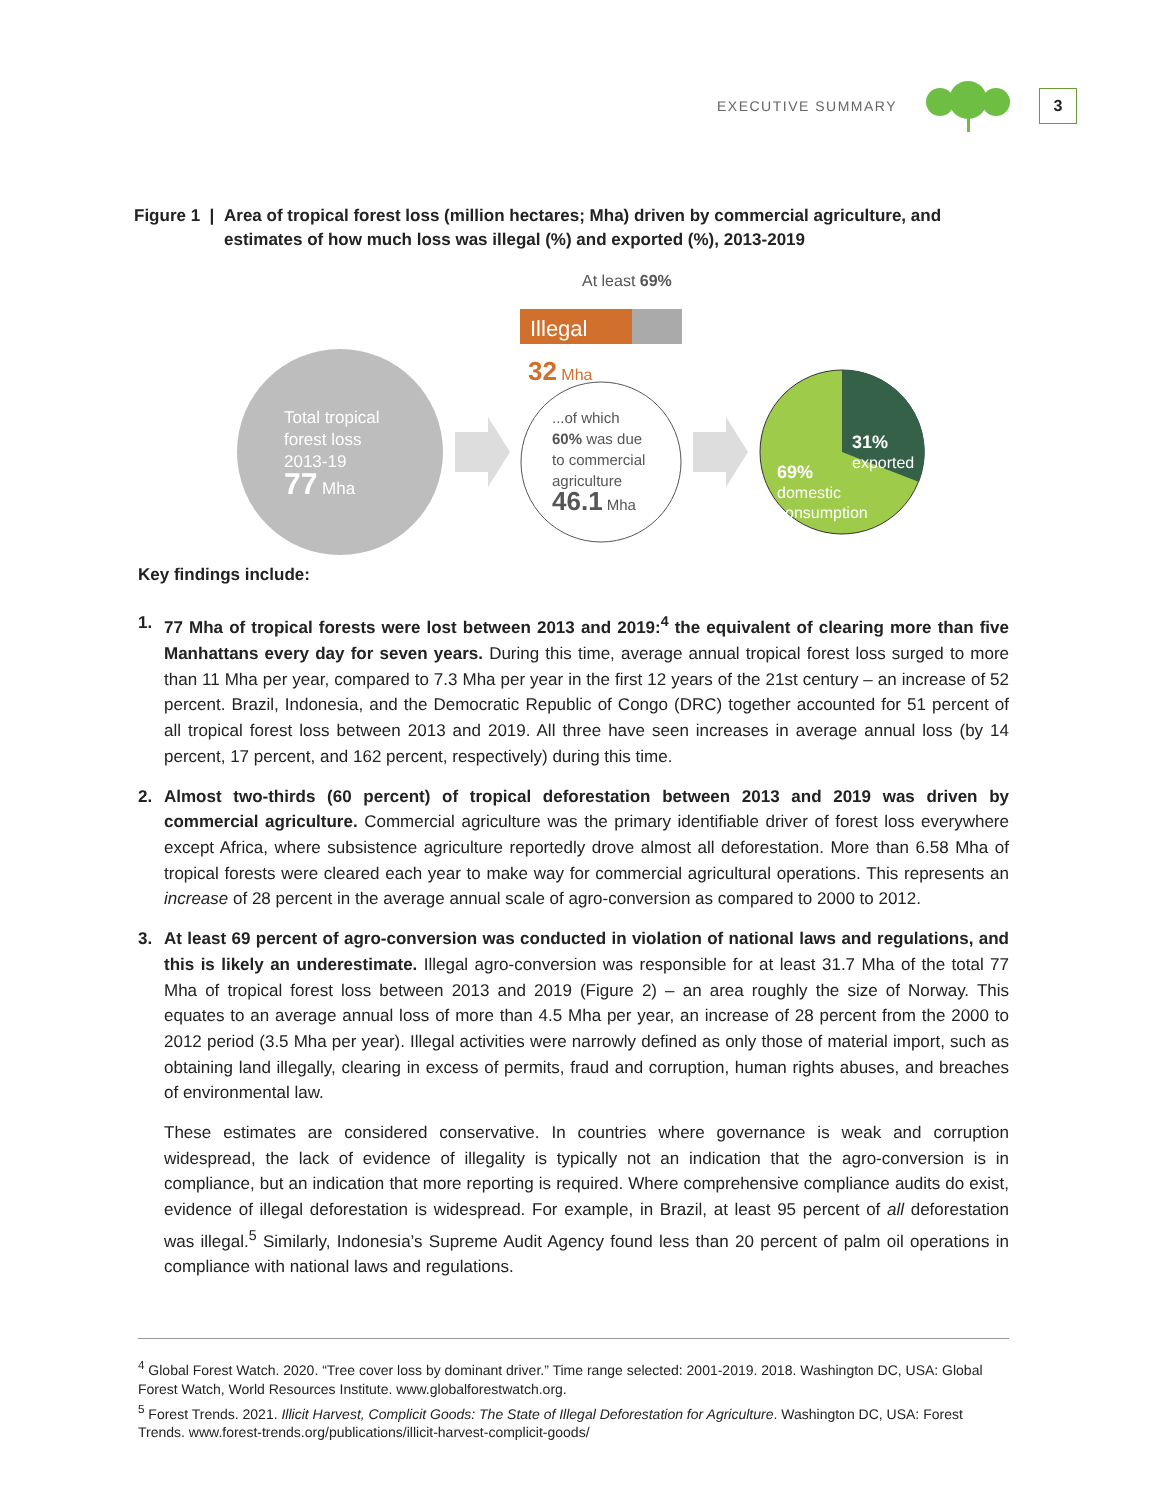EXECUTIVE SUMMARY
3
Figure 1 |
Area of tropical forest loss (million hectares; Mha) driven by commercial agriculture, and estimates of how much loss was illegal (%) and exported (%), 2013-2019
At least 69%
Illegal
32 Mha
Total tropical
forest loss
2013-19
77 Mha
...of which
60% was due
to commercial
agriculture
46.1 Mha
31%
exported
69%
domestic
consumption
Key findings include:
1. 77 Mha of tropical forests were lost between 2013 and 2019:<sup>4</sup> the equivalent of clearing more than five Manhattans every day for seven years. During this time, average annual tropical forest loss surged to more than 11 Mha per year, compared to 7.3 Mha per year in the first 12 years of the 21st century – an increase of 52 percent. Brazil, Indonesia, and the Democratic Republic of Congo (DRC) together accounted for 51 percent of all tropical forest loss between 2013 and 2019. All three have seen increases in average annual loss (by 14 percent, 17 percent, and 162 percent, respectively) during this time.
2. Almost two-thirds (60 percent) of tropical deforestation between 2013 and 2019 was driven by commercial agriculture. Commercial agriculture was the primary identifiable driver of forest loss everywhere except Africa, where subsistence agriculture reportedly drove almost all deforestation. More than 6.58 Mha of tropical forests were cleared each year to make way for commercial agricultural operations. This represents an increase of 28 percent in the average annual scale of agro-conversion as compared to 2000 to 2012.
3. At least 69 percent of agro-conversion was conducted in violation of national laws and regulations, and this is likely an underestimate. Illegal agro-conversion was responsible for at least 31.7 Mha of the total 77 Mha of tropical forest loss between 2013 and 2019 (Figure 2) – an area roughly the size of Norway. This equates to an average annual loss of more than 4.5 Mha per year, an increase of 28 percent from the 2000 to 2012 period (3.5 Mha per year). Illegal activities were narrowly defined as only those of material import, such as obtaining land illegally, clearing in excess of permits, fraud and corruption, human rights abuses, and breaches of environmental law.
These estimates are considered conservative. In countries where governance is weak and corruption widespread, the lack of evidence of illegality is typically not an indication that the agro-conversion is in compliance, but an indication that more reporting is required. Where comprehensive compliance audits do exist, evidence of illegal deforestation is widespread. For example, in Brazil, at least 95 percent of all deforestation was illegal.<sup>5</sup> Similarly, Indonesia’s Supreme Audit Agency found less than 20 percent of palm oil operations in compliance with national laws and regulations.
<sup>4</sup> Global Forest Watch. 2020. “Tree cover loss by dominant driver.” Time range selected: 2001-2019. 2018. Washington DC, USA: Global Forest Watch, World Resources Institute. www.globalforestwatch.org.
<sup>5</sup> Forest Trends. 2021. Illicit Harvest, Complicit Goods: The State of Illegal Deforestation for Agriculture. Washington DC, USA: Forest Trends. www.forest-trends.org/publications/illicit-harvest-complicit-goods/